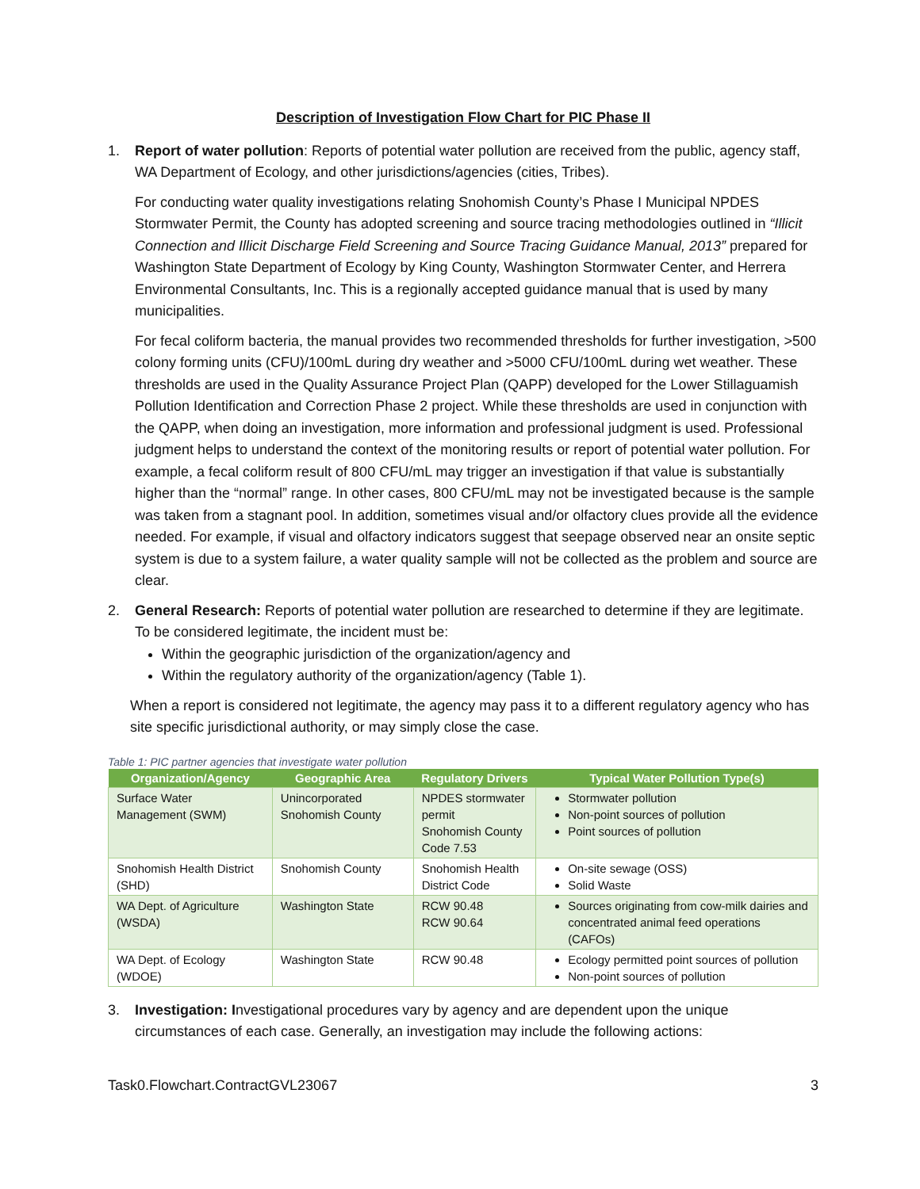Description of Investigation Flow Chart for PIC Phase II
1. Report of water pollution: Reports of potential water pollution are received from the public, agency staff, WA Department of Ecology, and other jurisdictions/agencies (cities, Tribes).
For conducting water quality investigations relating Snohomish County’s Phase I Municipal NPDES Stormwater Permit, the County has adopted screening and source tracing methodologies outlined in “Illicit Connection and Illicit Discharge Field Screening and Source Tracing Guidance Manual, 2013” prepared for Washington State Department of Ecology by King County, Washington Stormwater Center, and Herrera Environmental Consultants, Inc. This is a regionally accepted guidance manual that is used by many municipalities.
For fecal coliform bacteria, the manual provides two recommended thresholds for further investigation, >500 colony forming units (CFU)/100mL during dry weather and >5000 CFU/100mL during wet weather. These thresholds are used in the Quality Assurance Project Plan (QAPP) developed for the Lower Stillaguamish Pollution Identification and Correction Phase 2 project. While these thresholds are used in conjunction with the QAPP, when doing an investigation, more information and professional judgment is used. Professional judgment helps to understand the context of the monitoring results or report of potential water pollution. For example, a fecal coliform result of 800 CFU/mL may trigger an investigation if that value is substantially higher than the “normal” range. In other cases, 800 CFU/mL may not be investigated because is the sample was taken from a stagnant pool. In addition, sometimes visual and/or olfactory clues provide all the evidence needed. For example, if visual and olfactory indicators suggest that seepage observed near an onsite septic system is due to a system failure, a water quality sample will not be collected as the problem and source are clear.
2. General Research: Reports of potential water pollution are researched to determine if they are legitimate. To be considered legitimate, the incident must be:
Within the geographic jurisdiction of the organization/agency and
Within the regulatory authority of the organization/agency (Table 1).
When a report is considered not legitimate, the agency may pass it to a different regulatory agency who has site specific jurisdictional authority, or may simply close the case.
Table 1: PIC partner agencies that investigate water pollution
| Organization/Agency | Geographic Area | Regulatory Drivers | Typical Water Pollution Type(s) |
| --- | --- | --- | --- |
| Surface Water Management (SWM) | Unincorporated Snohomish County | NPDES stormwater permit Snohomish County Code 7.53 | Stormwater pollution Non-point sources of pollution Point sources of pollution |
| Snohomish Health District (SHD) | Snohomish County | Snohomish Health District Code | On-site sewage (OSS) Solid Waste |
| WA Dept. of Agriculture (WSDA) | Washington State | RCW 90.48 RCW 90.64 | Sources originating from cow-milk dairies and concentrated animal feed operations (CAFOs) |
| WA Dept. of Ecology (WDOE) | Washington State | RCW 90.48 | Ecology permitted point sources of pollution Non-point sources of pollution |
3. Investigation: Investigational procedures vary by agency and are dependent upon the unique circumstances of each case. Generally, an investigation may include the following actions:
Task0.Flowchart.ContractGVL23067 3